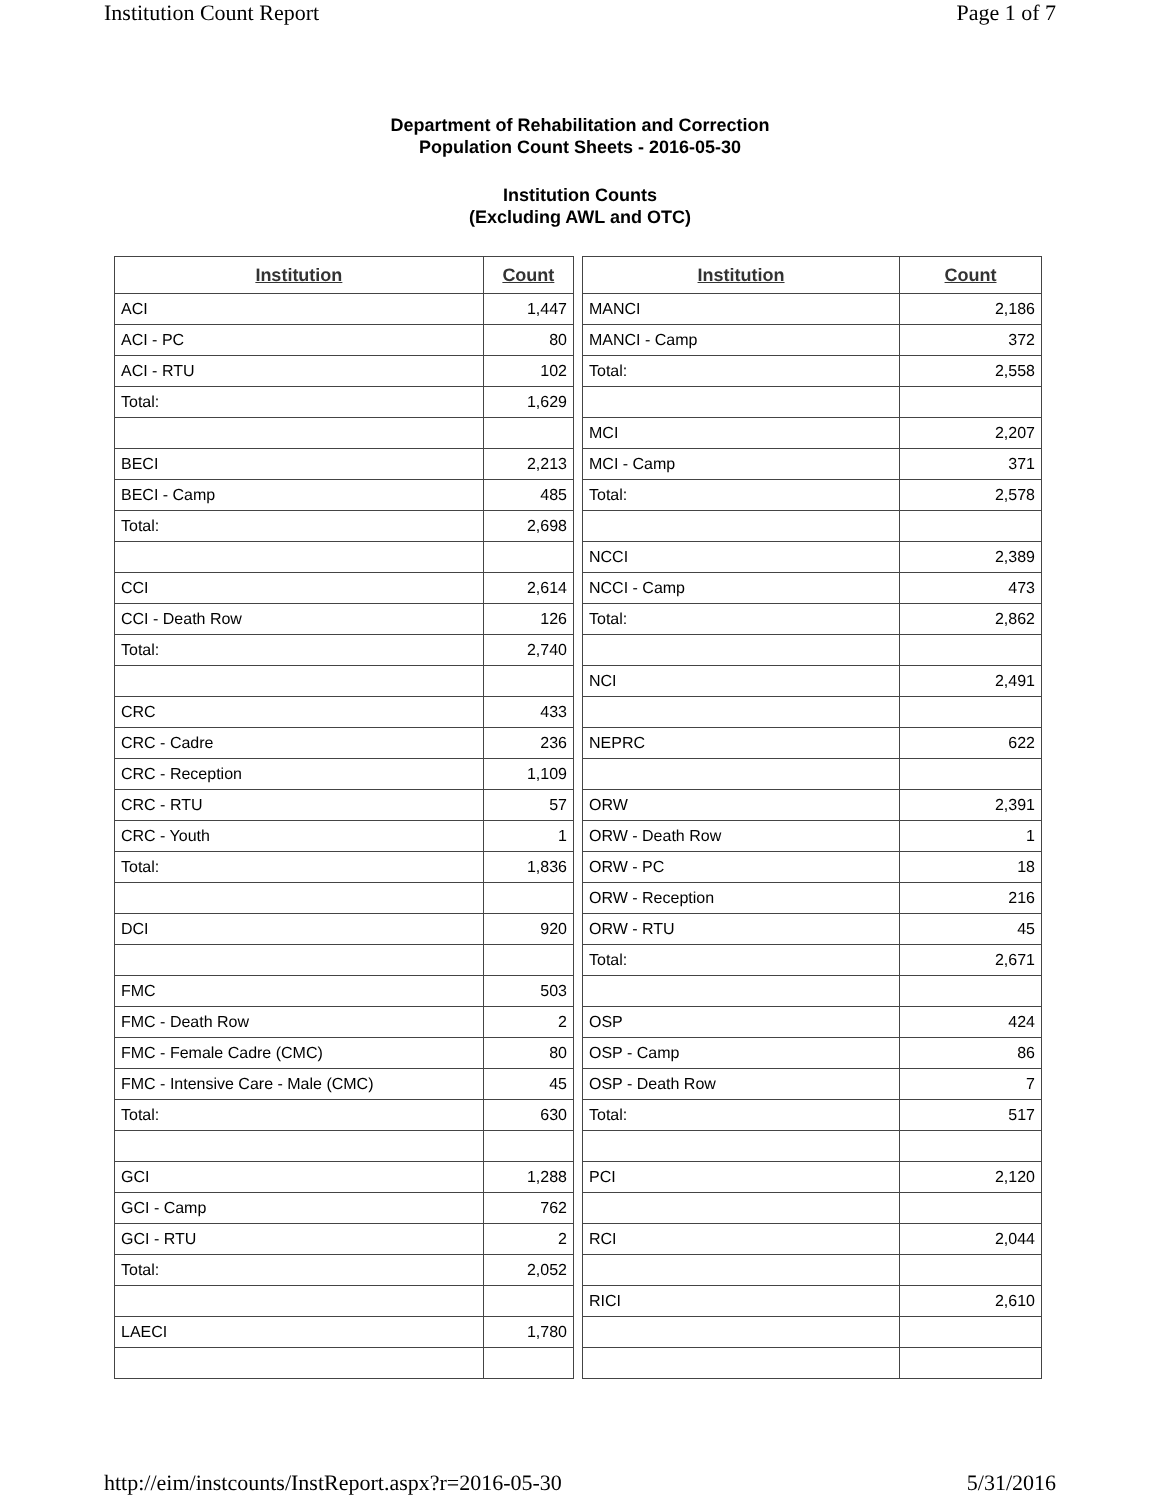Institution Count Report Page 1 of 7
Department of Rehabilitation and Correction
Population Count Sheets - 2016-05-30
Institution Counts
(Excluding AWL and OTC)
| Institution | Count |
| --- | --- |
| ACI | 1,447 |
| ACI - PC | 80 |
| ACI - RTU | 102 |
| Total: | 1,629 |
| BECI | 2,213 |
| BECI - Camp | 485 |
| Total: | 2,698 |
| CCI | 2,614 |
| CCI - Death Row | 126 |
| Total: | 2,740 |
| CRC | 433 |
| CRC - Cadre | 236 |
| CRC - Reception | 1,109 |
| CRC - RTU | 57 |
| CRC - Youth | 1 |
| Total: | 1,836 |
| DCI | 920 |
| FMC | 503 |
| FMC - Death Row | 2 |
| FMC - Female Cadre (CMC) | 80 |
| FMC - Intensive Care - Male (CMC) | 45 |
| Total: | 630 |
| GCI | 1,288 |
| GCI - Camp | 762 |
| GCI - RTU | 2 |
| Total: | 2,052 |
| LAECI | 1,780 |
| Institution | Count |
| --- | --- |
| MANCI | 2,186 |
| MANCI - Camp | 372 |
| Total: | 2,558 |
| MCI | 2,207 |
| MCI - Camp | 371 |
| Total: | 2,578 |
| NCCI | 2,389 |
| NCCI - Camp | 473 |
| Total: | 2,862 |
| NCI | 2,491 |
| NEPRC | 622 |
| ORW | 2,391 |
| ORW - Death Row | 1 |
| ORW - PC | 18 |
| ORW - Reception | 216 |
| ORW - RTU | 45 |
| Total: | 2,671 |
| OSP | 424 |
| OSP - Camp | 86 |
| OSP - Death Row | 7 |
| Total: | 517 |
| PCI | 2,120 |
| RCI | 2,044 |
| RICI | 2,610 |
http://eim/instcounts/InstReport.aspx?r=2016-05-30 5/31/2016